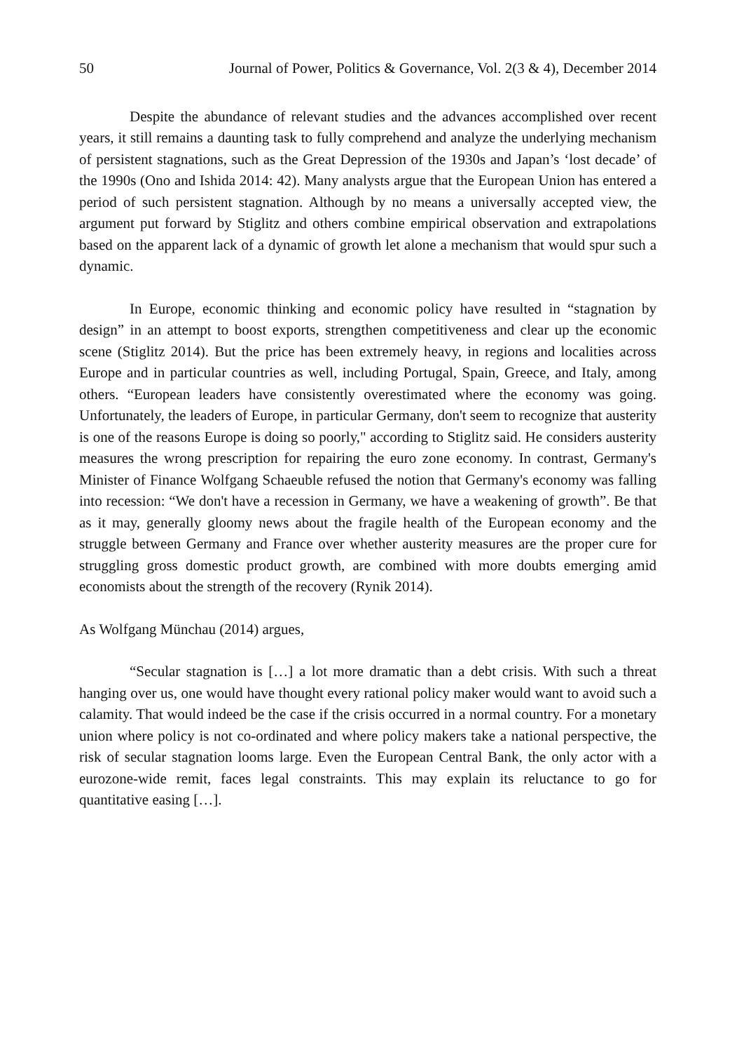50 Journal of Power, Politics & Governance, Vol. 2(3 & 4), December 2014
Despite the abundance of relevant studies and the advances accomplished over recent years, it still remains a daunting task to fully comprehend and analyze the underlying mechanism of persistent stagnations, such as the Great Depression of the 1930s and Japan’s ‘lost decade’ of the 1990s (Ono and Ishida 2014: 42). Many analysts argue that the European Union has entered a period of such persistent stagnation. Although by no means a universally accepted view, the argument put forward by Stiglitz and others combine empirical observation and extrapolations based on the apparent lack of a dynamic of growth let alone a mechanism that would spur such a dynamic.
In Europe, economic thinking and economic policy have resulted in “stagnation by design” in an attempt to boost exports, strengthen competitiveness and clear up the economic scene (Stiglitz 2014). But the price has been extremely heavy, in regions and localities across Europe and in particular countries as well, including Portugal, Spain, Greece, and Italy, among others. “European leaders have consistently overestimated where the economy was going. Unfortunately, the leaders of Europe, in particular Germany, don't seem to recognize that austerity is one of the reasons Europe is doing so poorly," according to Stiglitz said. He considers austerity measures the wrong prescription for repairing the euro zone economy. In contrast, Germany's Minister of Finance Wolfgang Schaeuble refused the notion that Germany's economy was falling into recession: “We don't have a recession in Germany, we have a weakening of growth”. Be that as it may, generally gloomy news about the fragile health of the European economy and the struggle between Germany and France over whether austerity measures are the proper cure for struggling gross domestic product growth, are combined with more doubts emerging amid economists about the strength of the recovery (Rynik 2014).
As Wolfgang Münchau (2014) argues,
“Secular stagnation is […] a lot more dramatic than a debt crisis. With such a threat hanging over us, one would have thought every rational policy maker would want to avoid such a calamity. That would indeed be the case if the crisis occurred in a normal country. For a monetary union where policy is not co-ordinated and where policy makers take a national perspective, the risk of secular stagnation looms large. Even the European Central Bank, the only actor with a eurozone-wide remit, faces legal constraints. This may explain its reluctance to go for quantitative easing […].